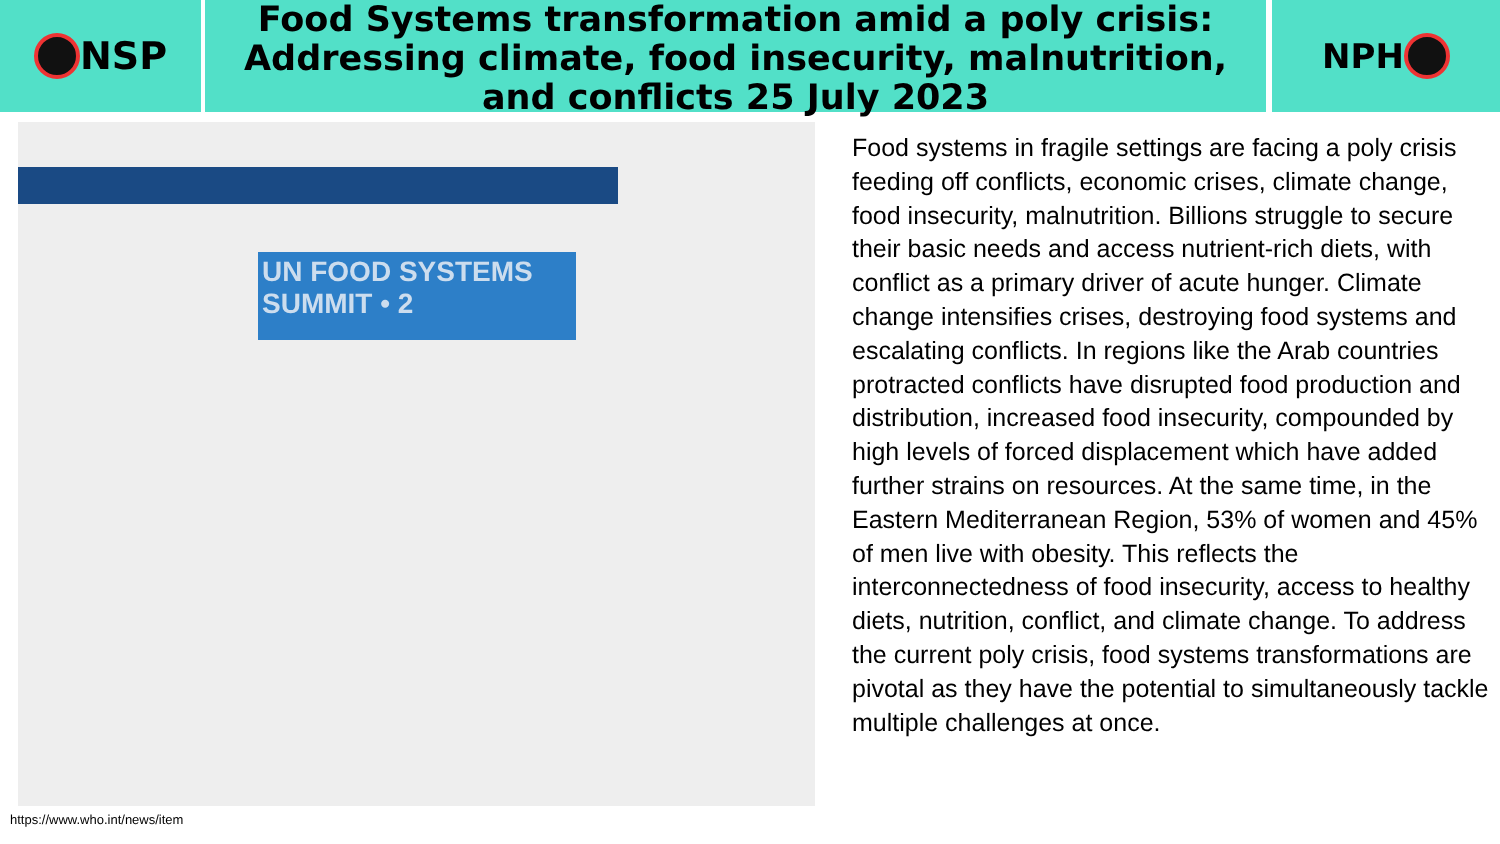NSP
Food Systems transformation amid a poly crisis: Addressing climate, food insecurity, malnutrition, and conflicts 25 July 2023
NPH
UN FOOD SYSTEMS SUMMIT • 2
https://www.who.int/news/item
Food systems in fragile settings are facing a poly crisis feeding off conflicts, economic crises, climate change, food insecurity, malnutrition. Billions struggle to secure their basic needs and access nutrient-rich diets, with conflict as a primary driver of acute hunger. Climate change intensifies crises, destroying food systems and escalating conflicts. In regions like the Arab countries protracted conflicts have disrupted food production and distribution, increased food insecurity, compounded by high levels of forced displacement which have added further strains on resources. At the same time, in the Eastern Mediterranean Region, 53% of women and 45% of men live with obesity. This reflects the interconnectedness of food insecurity, access to healthy diets, nutrition, conflict, and climate change. To address the current poly crisis, food systems transformations are pivotal as they have the potential to simultaneously tackle multiple challenges at once.